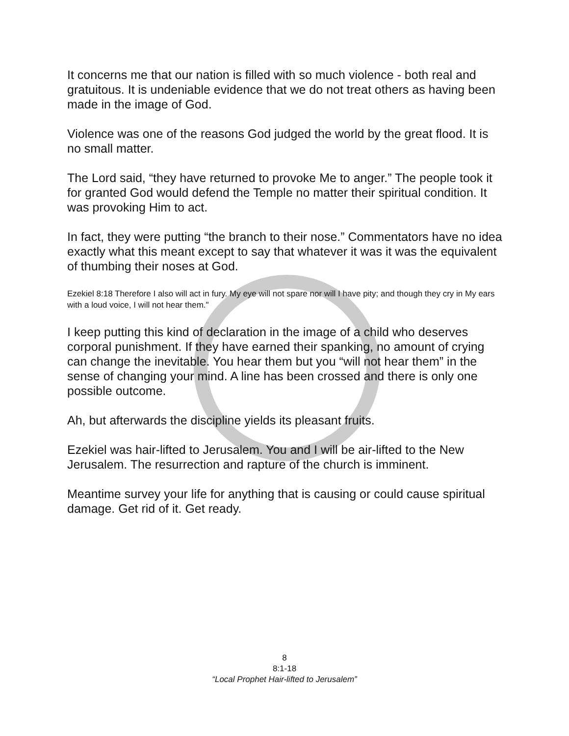It concerns me that our nation is filled with so much violence - both real and gratuitous. It is undeniable evidence that we do not treat others as having been made in the image of God.
Violence was one of the reasons God judged the world by the great flood. It is no small matter.
The Lord said, “they have returned to provoke Me to anger.” The people took it for granted God would defend the Temple no matter their spiritual condition. It was provoking Him to act.
In fact, they were putting “the branch to their nose.” Commentators have no idea exactly what this meant except to say that whatever it was it was the equivalent of thumbing their noses at God.
Ezekiel 8:18 Therefore I also will act in fury. My eye will not spare nor will I have pity; and though they cry in My ears with a loud voice, I will not hear them."
I keep putting this kind of declaration in the image of a child who deserves corporal punishment. If they have earned their spanking, no amount of crying can change the inevitable. You hear them but you “will not hear them” in the sense of changing your mind. A line has been crossed and there is only one possible outcome.
Ah, but afterwards the discipline yields its pleasant fruits.
Ezekiel was hair-lifted to Jerusalem. You and I will be air-lifted to the New Jerusalem. The resurrection and rapture of the church is imminent.
Meantime survey your life for anything that is causing or could cause spiritual damage. Get rid of it. Get ready.
8
8:1-18
“Local Prophet Hair-lifted to Jerusalem”